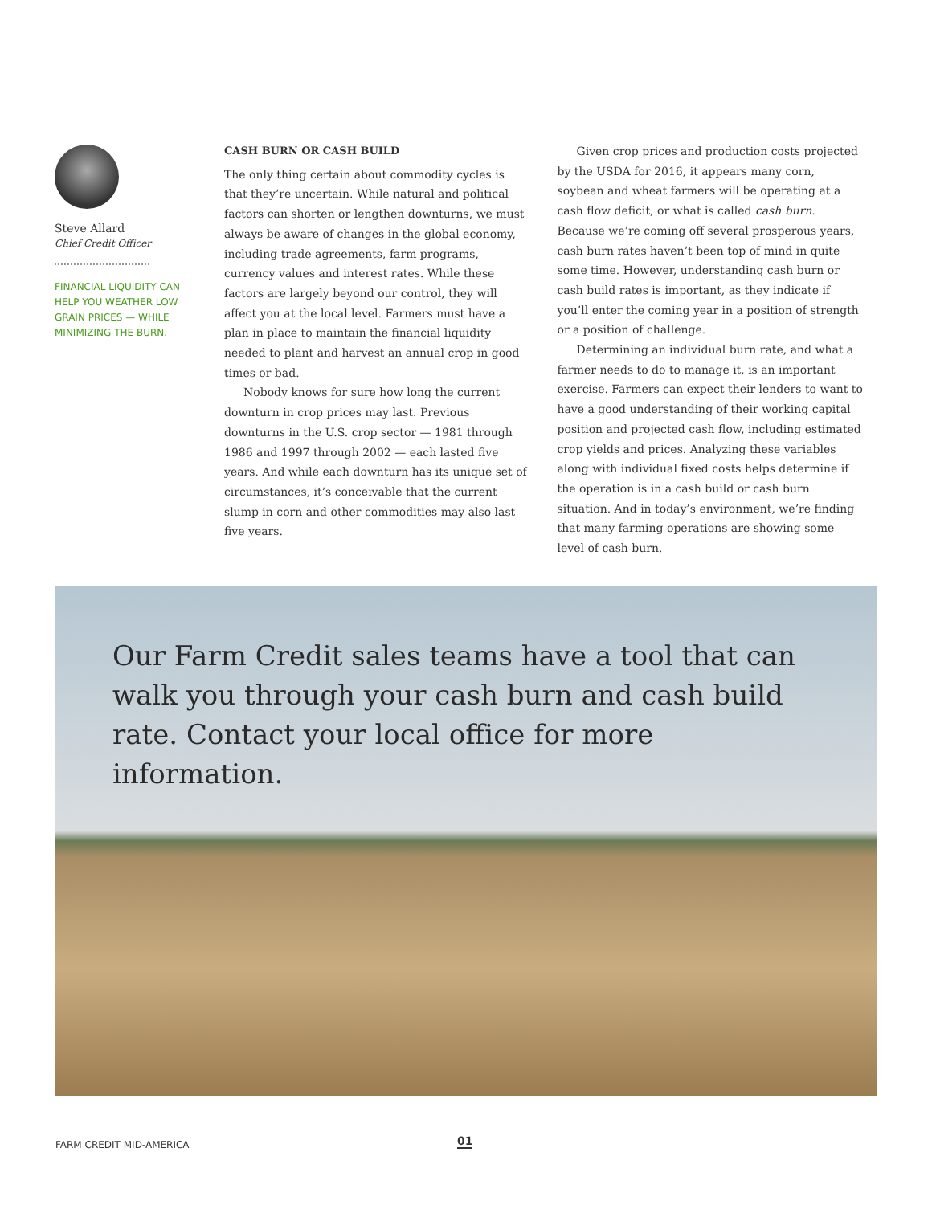Steve Allard
Chief Credit Officer
FINANCIAL LIQUIDITY CAN HELP YOU WEATHER LOW GRAIN PRICES — WHILE MINIMIZING THE BURN.
CASH BURN OR CASH BUILD
The only thing certain about commodity cycles is that they’re uncertain. While natural and political factors can shorten or lengthen downturns, we must always be aware of changes in the global economy, including trade agreements, farm programs, currency values and interest rates. While these factors are largely beyond our control, they will affect you at the local level. Farmers must have a plan in place to maintain the financial liquidity needed to plant and harvest an annual crop in good times or bad.
Nobody knows for sure how long the current downturn in crop prices may last. Previous downturns in the U.S. crop sector — 1981 through 1986 and 1997 through 2002 — each lasted five years. And while each downturn has its unique set of circumstances, it’s conceivable that the current slump in corn and other commodities may also last five years.
Given crop prices and production costs projected by the USDA for 2016, it appears many corn, soybean and wheat farmers will be operating at a cash flow deficit, or what is called cash burn. Because we’re coming off several prosperous years, cash burn rates haven’t been top of mind in quite some time. However, understanding cash burn or cash build rates is important, as they indicate if you’ll enter the coming year in a position of strength or a position of challenge.
Determining an individual burn rate, and what a farmer needs to do to manage it, is an important exercise. Farmers can expect their lenders to want to have a good understanding of their working capital position and projected cash flow, including estimated crop yields and prices. Analyzing these variables along with individual fixed costs helps determine if the operation is in a cash build or cash burn situation. And in today’s environment, we’re finding that many farming operations are showing some level of cash burn.
Our Farm Credit sales teams have a tool that can walk you through your cash burn and cash build rate. Contact your local office for more information.
FARM CREDIT MID-AMERICA 01